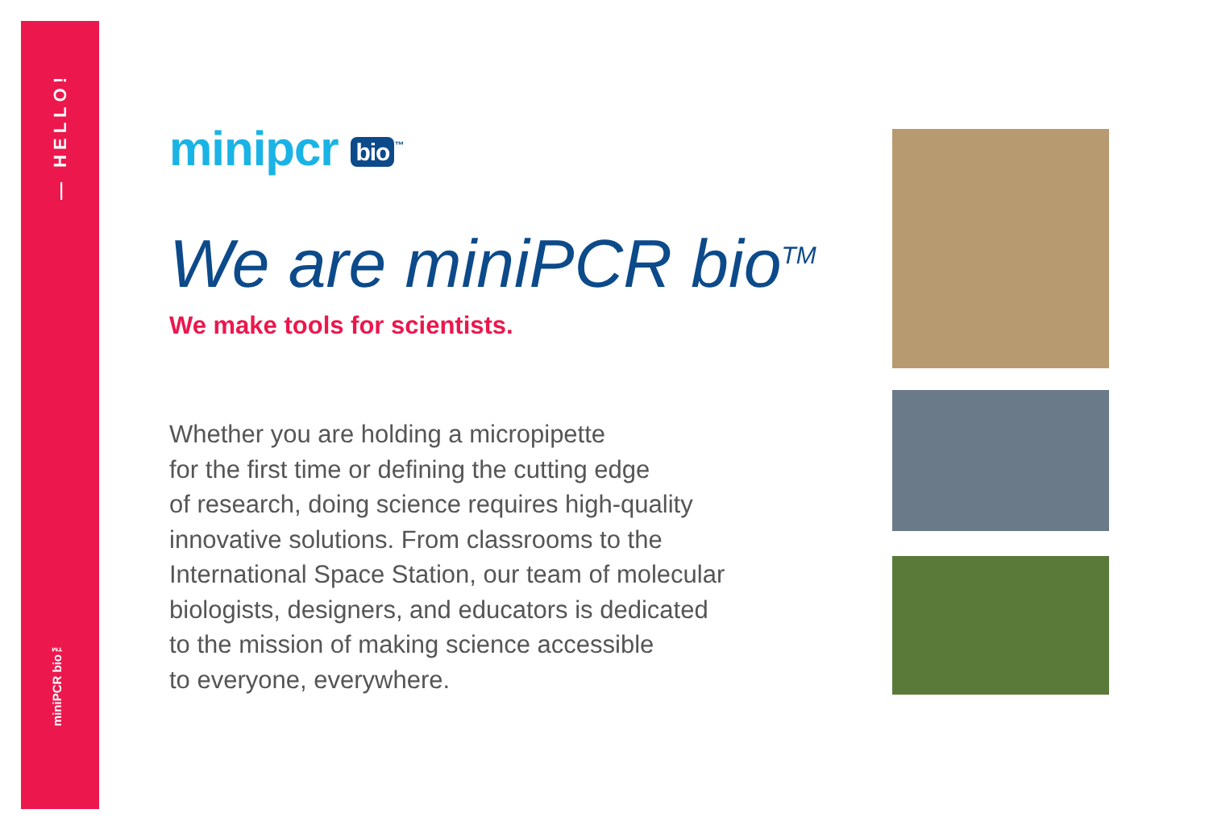— HELLO!
miniPCR bio™
minipcr bio<sup>™</sup>
We are miniPCR bio<sup>TM</sup>
We make tools for scientists.
Whether you are holding a micropipette
for the first time or defining the cutting edge
of research, doing science requires high-quality
innovative solutions. From classrooms to the
International Space Station, our team of molecular
biologists, designers, and educators is dedicated
to the mission of making science accessible
to everyone, everywhere.